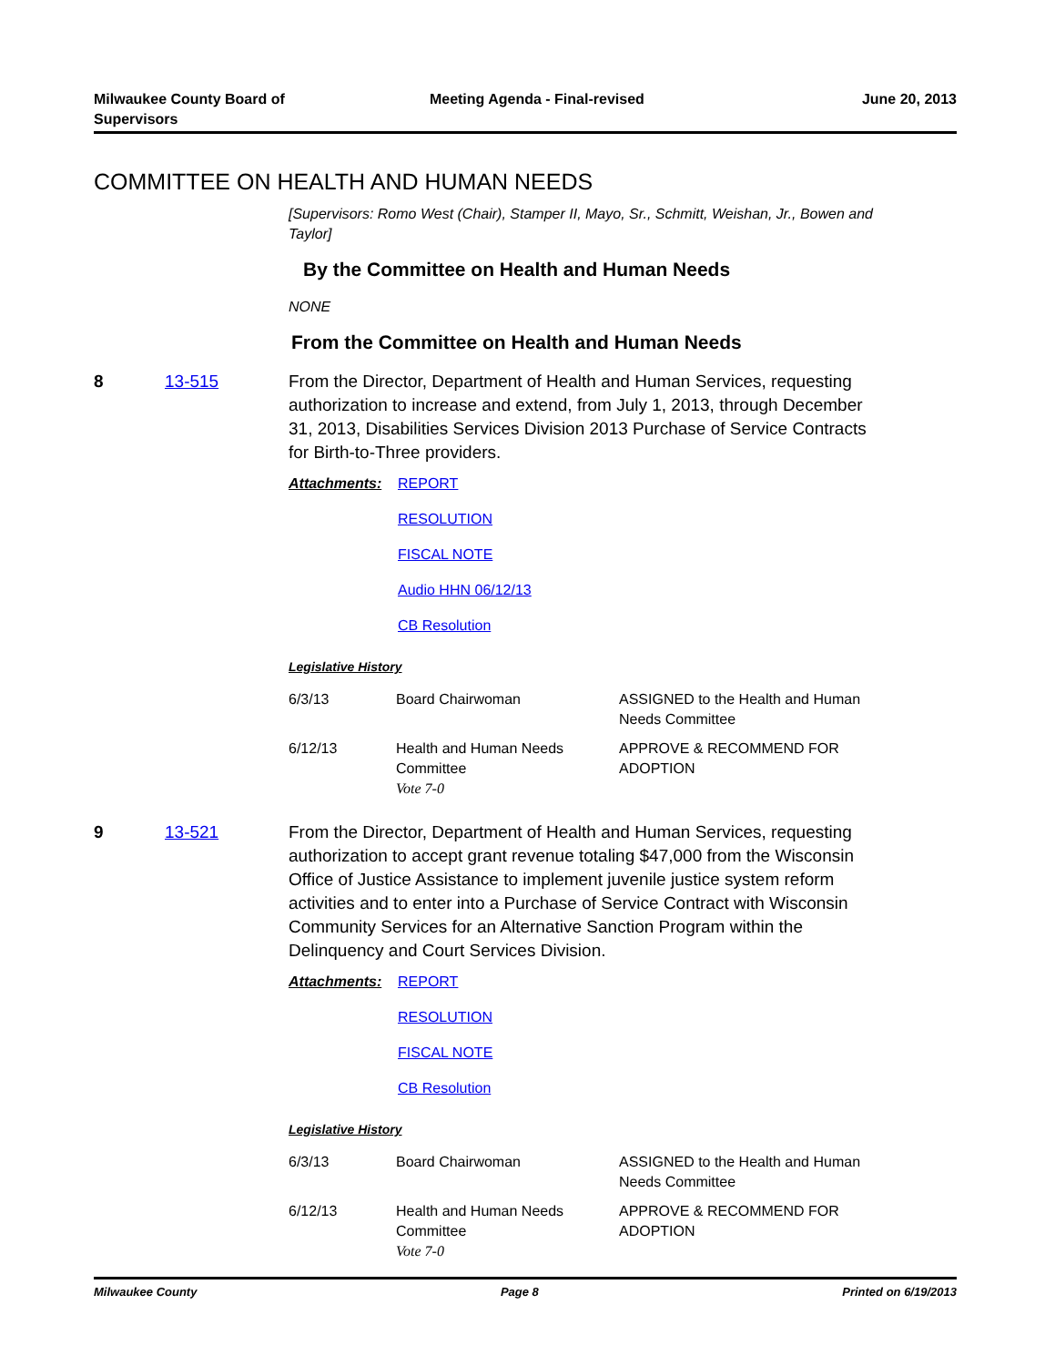Milwaukee County Board of
Supervisors
Meeting Agenda - Final-revised June 20, 2013
COMMITTEE ON HEALTH AND HUMAN NEEDS
[Supervisors: Romo West (Chair), Stamper II, Mayo, Sr., Schmitt, Weishan, Jr., Bowen and Taylor]
By the Committee on Health and Human Needs
NONE
From the Committee on Health and Human Needs
8 13-515 From the Director, Department of Health and Human Services, requesting authorization to increase and extend, from July 1, 2013, through December 31, 2013, Disabilities Services Division 2013 Purchase of Service Contracts for Birth-to-Three providers.
Attachments: REPORT
RESOLUTION
FISCAL NOTE
Audio HHN 06/12/13
CB Resolution
Legislative History
| 6/3/13 | Board Chairwoman | ASSIGNED to the Health and Human Needs Committee |
| 6/12/13 | Health and Human Needs Committee Vote 7-0 | APPROVE & RECOMMEND FOR ADOPTION |
9 13-521 From the Director, Department of Health and Human Services, requesting authorization to accept grant revenue totaling $47,000 from the Wisconsin Office of Justice Assistance to implement juvenile justice system reform activities and to enter into a Purchase of Service Contract with Wisconsin Community Services for an Alternative Sanction Program within the Delinquency and Court Services Division.
Attachments: REPORT
RESOLUTION
FISCAL NOTE
CB Resolution
Legislative History
| 6/3/13 | Board Chairwoman | ASSIGNED to the Health and Human Needs Committee |
| 6/12/13 | Health and Human Needs Committee Vote 7-0 | APPROVE & RECOMMEND FOR ADOPTION |
Milwaukee County Page 8 Printed on 6/19/2013